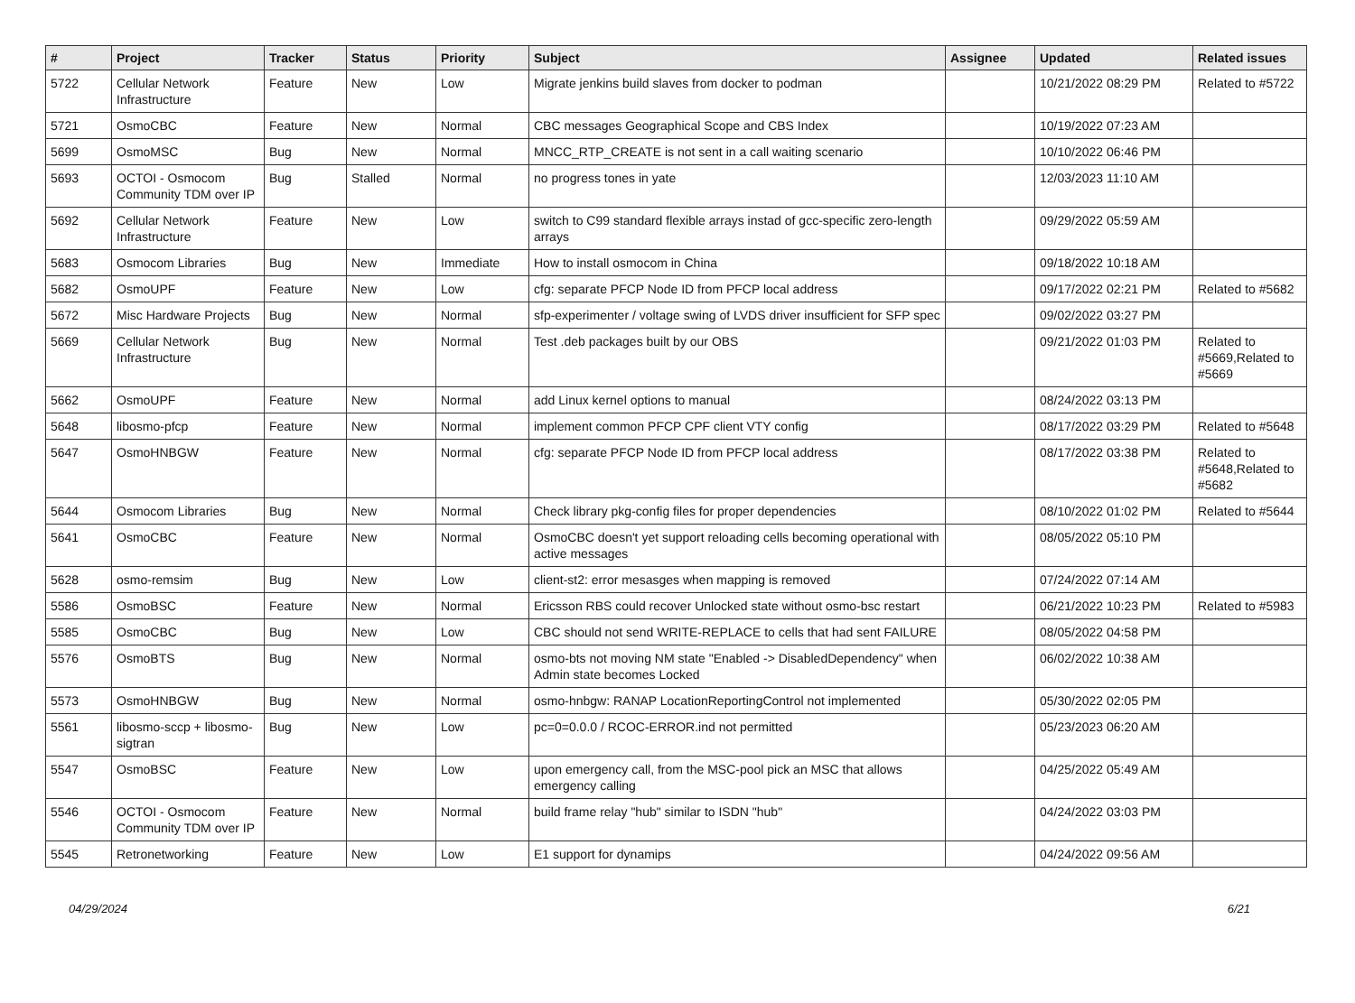| # | Project | Tracker | Status | Priority | Subject | Assignee | Updated | Related issues |
| --- | --- | --- | --- | --- | --- | --- | --- | --- |
| 5722 | Cellular Network Infrastructure | Feature | New | Low | Migrate jenkins build slaves from docker to podman | | 10/21/2022 08:29 PM | Related to #5722 |
| 5721 | OsmoCBC | Feature | New | Normal | CBC messages Geographical Scope and CBS Index | | 10/19/2022 07:23 AM | |
| 5699 | OsmoMSC | Bug | New | Normal | MNCC_RTP_CREATE is not sent in a call waiting scenario | | 10/10/2022 06:46 PM | |
| 5693 | OCTOI - Osmocom Community TDM over IP | Bug | Stalled | Normal | no progress tones in yate | | 12/03/2023 11:10 AM | |
| 5692 | Cellular Network Infrastructure | Feature | New | Low | switch to C99 standard flexible arrays instad of gcc-specific zero-length arrays | | 09/29/2022 05:59 AM | |
| 5683 | Osmocom Libraries | Bug | New | Immediate | How to install osmocom in China | | 09/18/2022 10:18 AM | |
| 5682 | OsmoUPF | Feature | New | Low | cfg: separate PFCP Node ID from PFCP local address | | 09/17/2022 02:21 PM | Related to #5682 |
| 5672 | Misc Hardware Projects | Bug | New | Normal | sfp-experimenter / voltage swing of LVDS driver insufficient for SFP spec | | 09/02/2022 03:27 PM | |
| 5669 | Cellular Network Infrastructure | Bug | New | Normal | Test .deb packages built by our OBS | | 09/21/2022 01:03 PM | Related to #5669,Related to #5669 |
| 5662 | OsmoUPF | Feature | New | Normal | add Linux kernel options to manual | | 08/24/2022 03:13 PM | |
| 5648 | libosmo-pfcp | Feature | New | Normal | implement common PFCP CPF client VTY config | | 08/17/2022 03:29 PM | Related to #5648 |
| 5647 | OsmoHNBGW | Feature | New | Normal | cfg: separate PFCP Node ID from PFCP local address | | 08/17/2022 03:38 PM | Related to #5648,Related to #5682 |
| 5644 | Osmocom Libraries | Bug | New | Normal | Check library pkg-config files for proper dependencies | | 08/10/2022 01:02 PM | Related to #5644 |
| 5641 | OsmoCBC | Feature | New | Normal | OsmoCBC doesn't yet support reloading cells becoming operational with active messages | | 08/05/2022 05:10 PM | |
| 5628 | osmo-remsim | Bug | New | Low | client-st2: error mesasges when mapping is removed | | 07/24/2022 07:14 AM | |
| 5586 | OsmoBSC | Feature | New | Normal | Ericsson RBS could recover Unlocked state without osmo-bsc restart | | 06/21/2022 10:23 PM | Related to #5983 |
| 5585 | OsmoCBC | Bug | New | Low | CBC should not send WRITE-REPLACE to cells that had sent FAILURE | | 08/05/2022 04:58 PM | |
| 5576 | OsmoBTS | Bug | New | Normal | osmo-bts not moving NM state "Enabled -> DisabledDependency" when Admin state becomes Locked | | 06/02/2022 10:38 AM | |
| 5573 | OsmoHNBGW | Bug | New | Normal | osmo-hnbgw: RANAP LocationReportingControl not implemented | | 05/30/2022 02:05 PM | |
| 5561 | libosmo-sccp + libosmo-sigtran | Bug | New | Low | pc=0=0.0.0 / RCOC-ERROR.ind not permitted | | 05/23/2023 06:20 AM | |
| 5547 | OsmoBSC | Feature | New | Low | upon emergency call, from the MSC-pool pick an MSC that allows emergency calling | | 04/25/2022 05:49 AM | |
| 5546 | OCTOI - Osmocom Community TDM over IP | Feature | New | Normal | build frame relay "hub" similar to ISDN "hub" | | 04/24/2022 03:03 PM | |
| 5545 | Retronetworking | Feature | New | Low | E1 support for dynamips | | 04/24/2022 09:56 AM | |
04/29/2024 6/21